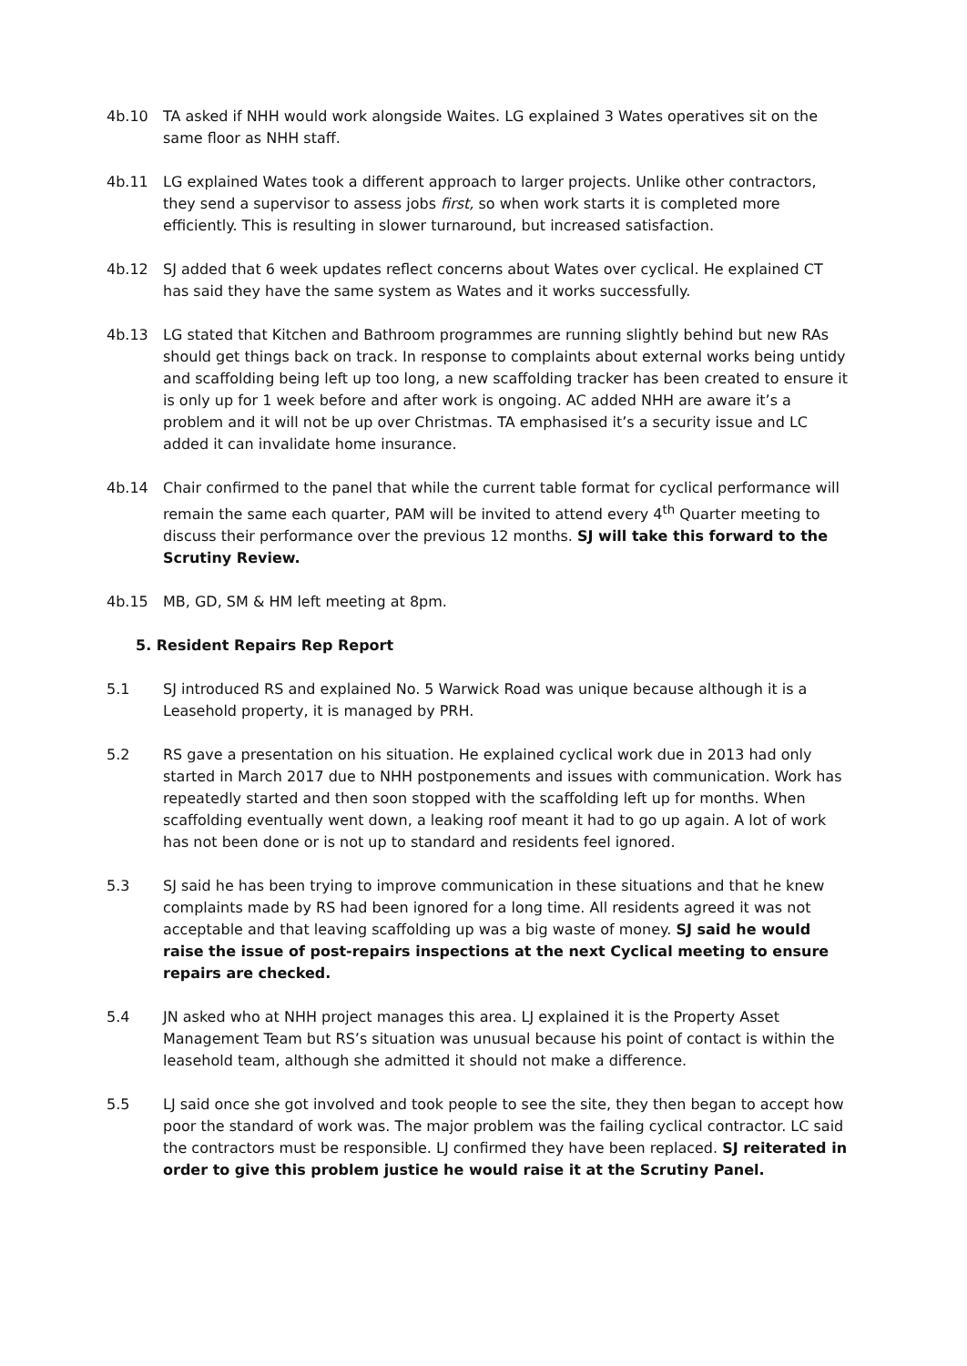4b.10 TA asked if NHH would work alongside Waites. LG explained 3 Wates operatives sit on the same floor as NHH staff.
4b.11 LG explained Wates took a different approach to larger projects. Unlike other contractors, they send a supervisor to assess jobs first, so when work starts it is completed more efficiently. This is resulting in slower turnaround, but increased satisfaction.
4b.12 SJ added that 6 week updates reflect concerns about Wates over cyclical. He explained CT has said they have the same system as Wates and it works successfully.
4b.13 LG stated that Kitchen and Bathroom programmes are running slightly behind but new RAs should get things back on track. In response to complaints about external works being untidy and scaffolding being left up too long, a new scaffolding tracker has been created to ensure it is only up for 1 week before and after work is ongoing. AC added NHH are aware it’s a problem and it will not be up over Christmas. TA emphasised it’s a security issue and LC added it can invalidate home insurance.
4b.14 Chair confirmed to the panel that while the current table format for cyclical performance will remain the same each quarter, PAM will be invited to attend every 4<sup>th</sup> Quarter meeting to discuss their performance over the previous 12 months. SJ will take this forward to the Scrutiny Review.
4b.15 MB, GD, SM & HM left meeting at 8pm.
5. Resident Repairs Rep Report
5.1 SJ introduced RS and explained No. 5 Warwick Road was unique because although it is a Leasehold property, it is managed by PRH.
5.2 RS gave a presentation on his situation. He explained cyclical work due in 2013 had only started in March 2017 due to NHH postponements and issues with communication. Work has repeatedly started and then soon stopped with the scaffolding left up for months. When scaffolding eventually went down, a leaking roof meant it had to go up again. A lot of work has not been done or is not up to standard and residents feel ignored.
5.3 SJ said he has been trying to improve communication in these situations and that he knew complaints made by RS had been ignored for a long time. All residents agreed it was not acceptable and that leaving scaffolding up was a big waste of money. SJ said he would raise the issue of post-repairs inspections at the next Cyclical meeting to ensure repairs are checked.
5.4 JN asked who at NHH project manages this area. LJ explained it is the Property Asset Management Team but RS’s situation was unusual because his point of contact is within the leasehold team, although she admitted it should not make a difference.
5.5 LJ said once she got involved and took people to see the site, they then began to accept how poor the standard of work was. The major problem was the failing cyclical contractor. LC said the contractors must be responsible. LJ confirmed they have been replaced. SJ reiterated in order to give this problem justice he would raise it at the Scrutiny Panel.